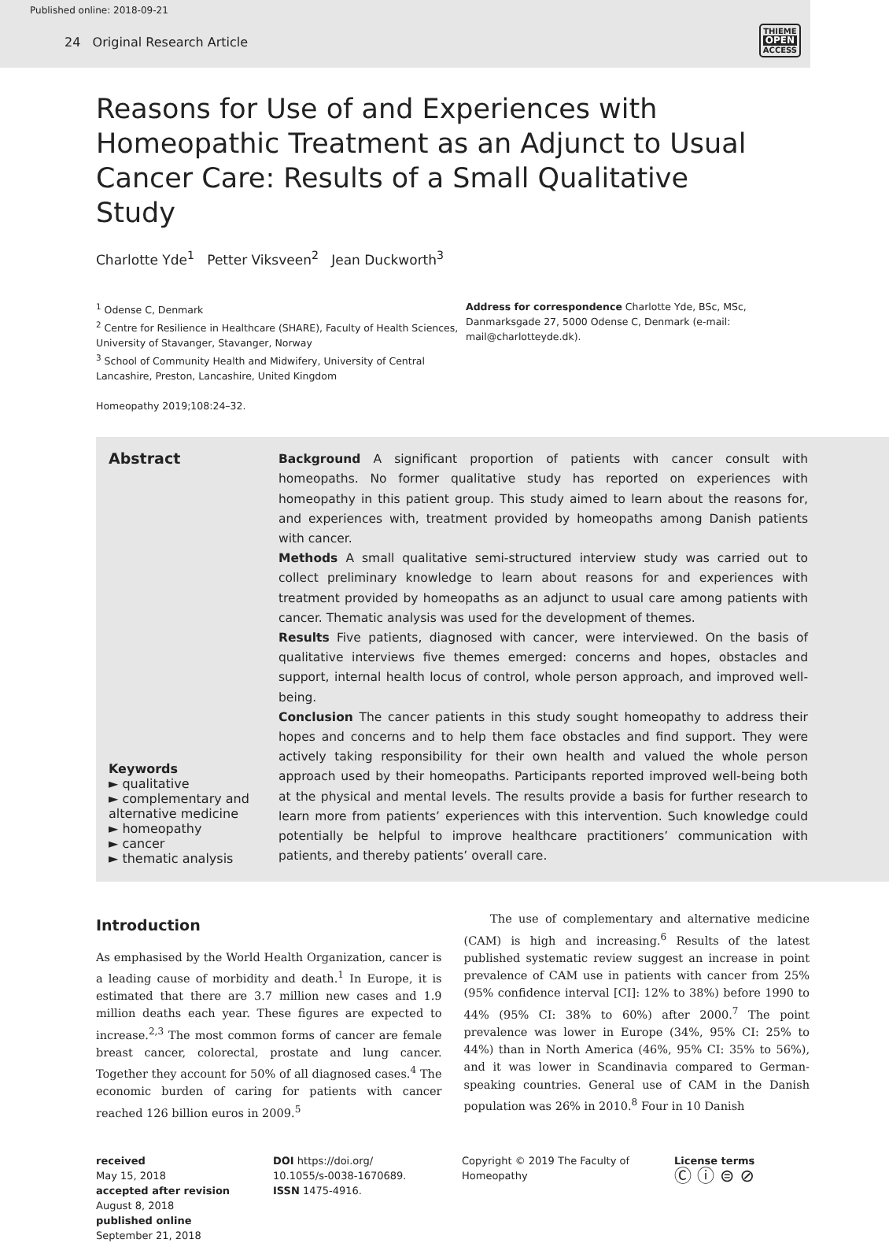Published online: 2018-09-21
24 Original Research Article
THIEME
OPEN
ACCESS
Reasons for Use of and Experiences with Homeopathic Treatment as an Adjunct to Usual Cancer Care: Results of a Small Qualitative Study
Charlotte Yde<sup>1</sup> Petter Viksveen<sup>2</sup> Jean Duckworth<sup>3</sup>
<sup>1</sup> Odense C, Denmark
<sup>2</sup> Centre for Resilience in Healthcare (SHARE), Faculty of Health Sciences, University of Stavanger, Stavanger, Norway
<sup>3</sup> School of Community Health and Midwifery, University of Central Lancashire, Preston, Lancashire, United Kingdom
Homeopathy 2019;108:24–32.
Address for correspondence Charlotte Yde, BSc, MSc, Danmarksgade 27, 5000 Odense C, Denmark (e-mail: mail@charlotteyde.dk).
Abstract
Keywords
► qualitative
► complementary and alternative medicine
► homeopathy
► cancer
► thematic analysis
Background A significant proportion of patients with cancer consult with homeopaths. No former qualitative study has reported on experiences with homeopathy in this patient group. This study aimed to learn about the reasons for, and experiences with, treatment provided by homeopaths among Danish patients with cancer.
Methods A small qualitative semi-structured interview study was carried out to collect preliminary knowledge to learn about reasons for and experiences with treatment provided by homeopaths as an adjunct to usual care among patients with cancer. Thematic analysis was used for the development of themes.
Results Five patients, diagnosed with cancer, were interviewed. On the basis of qualitative interviews five themes emerged: concerns and hopes, obstacles and support, internal health locus of control, whole person approach, and improved well-being.
Conclusion The cancer patients in this study sought homeopathy to address their hopes and concerns and to help them face obstacles and find support. They were actively taking responsibility for their own health and valued the whole person approach used by their homeopaths. Participants reported improved well-being both at the physical and mental levels. The results provide a basis for further research to learn more from patients’ experiences with this intervention. Such knowledge could potentially be helpful to improve healthcare practitioners’ communication with patients, and thereby patients’ overall care.
Introduction
As emphasised by the World Health Organization, cancer is a leading cause of morbidity and death.<sup>1</sup> In Europe, it is estimated that there are 3.7 million new cases and 1.9 million deaths each year. These figures are expected to increase.<sup>2,3</sup> The most common forms of cancer are female breast cancer, colorectal, prostate and lung cancer. Together they account for 50% of all diagnosed cases.<sup>4</sup> The economic burden of caring for patients with cancer reached 126 billion euros in 2009.<sup>5</sup>
The use of complementary and alternative medicine (CAM) is high and increasing.<sup>6</sup> Results of the latest published systematic review suggest an increase in point prevalence of CAM use in patients with cancer from 25% (95% confidence interval [CI]: 12% to 38%) before 1990 to 44% (95% CI: 38% to 60%) after 2000.<sup>7</sup> The point prevalence was lower in Europe (34%, 95% CI: 25% to 44%) than in North America (46%, 95% CI: 35% to 56%), and it was lower in Scandinavia compared to German-speaking countries. General use of CAM in the Danish population was 26% in 2010.<sup>8</sup> Four in 10 Danish
received
May 15, 2018
accepted after revision
August 8, 2018
published online
September 21, 2018
DOI https://doi.org/
10.1055/s-0038-1670689.
ISSN 1475-4916.
Copyright © 2019 The Faculty of Homeopathy
License terms
Ⓒ ⓘ ⊜ ⊘